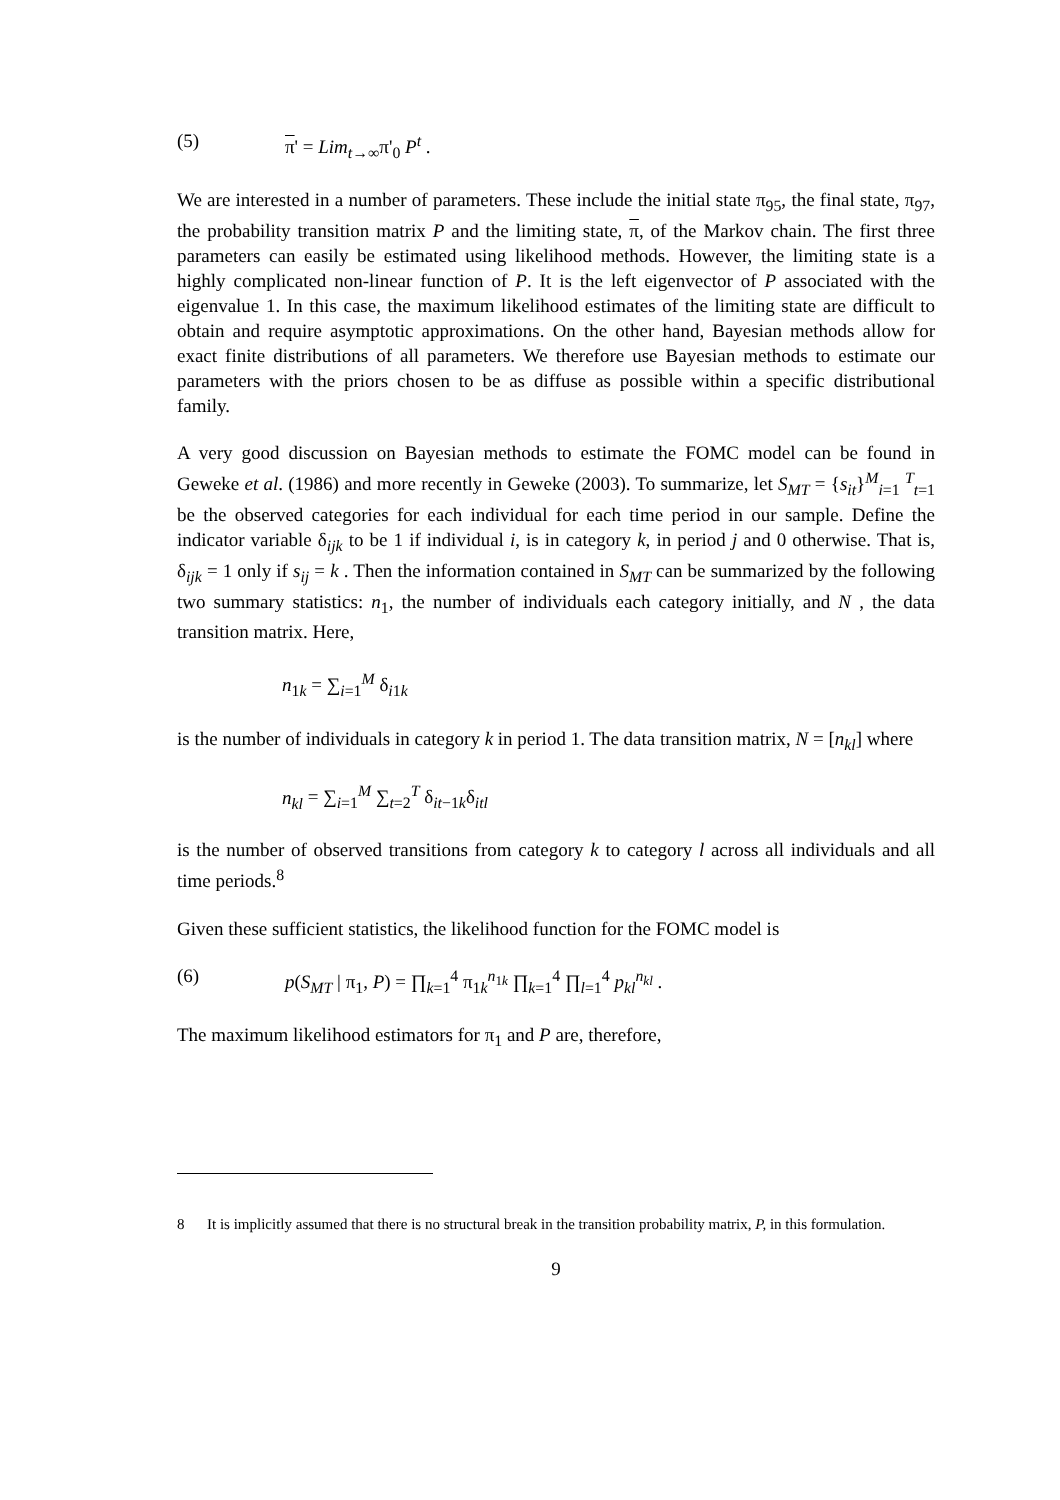(5) π' = Lim<sub>t→∞</sub>π'<sub>0</sub> P<sup>t</sup> .
We are interested in a number of parameters. These include the initial state π<sub>95</sub>, the final state, π<sub>97</sub>, the probability transition matrix P and the limiting state, π, of the Markov chain. The first three parameters can easily be estimated using likelihood methods. However, the limiting state is a highly complicated non-linear function of P. It is the left eigenvector of P associated with the eigenvalue 1. In this case, the maximum likelihood estimates of the limiting state are difficult to obtain and require asymptotic approximations. On the other hand, Bayesian methods allow for exact finite distributions of all parameters. We therefore use Bayesian methods to estimate our parameters with the priors chosen to be as diffuse as possible within a specific distributional family.
A very good discussion on Bayesian methods to estimate the FOMC model can be found in Geweke et al. (1986) and more recently in Geweke (2003). To summarize, let S<sub>MT</sub> = {s<sub>it</sub>}<sup>M</sup><sub>i=1</sub> <sup>T</sup><sub>t=1</sub> be the observed categories for each individual for each time period in our sample. Define the indicator variable δ<sub>ijk</sub> to be 1 if individual i, is in category k, in period j and 0 otherwise. That is, δ<sub>ijk</sub> = 1 only if s<sub>ij</sub> = k . Then the information contained in S<sub>MT</sub> can be summarized by the following two summary statistics: n<sub>1</sub>, the number of individuals each category initially, and N , the data transition matrix. Here,
n<sub>1k</sub> = ∑<sub>i=1</sub><sup>M</sup> δ<sub>i1k</sub>
is the number of individuals in category k in period 1. The data transition matrix, N = [n<sub>kl</sub>] where
n<sub>kl</sub> = ∑<sub>i=1</sub><sup>M</sup> ∑<sub>t=2</sub><sup>T</sup> δ<sub>it−1k</sub>δ<sub>itl</sub>
is the number of observed transitions from category k to category l across all individuals and all time periods.<sup>8</sup>
Given these sufficient statistics, the likelihood function for the FOMC model is
(6) p(S<sub>MT</sub> | π<sub>1</sub>, P) = ∏<sub>k=1</sub><sup>4</sup> π<sub>1k</sub><sup>n<sub>1k</sub></sup> ∏<sub>k=1</sub><sup>4</sup> ∏<sub>l=1</sub><sup>4</sup> p<sub>kl</sub><sup>n<sub>kl</sub></sup> .
The maximum likelihood estimators for π<sub>1</sub> and P are, therefore,
8 It is implicitly assumed that there is no structural break in the transition probability matrix, P, in this formulation.
9